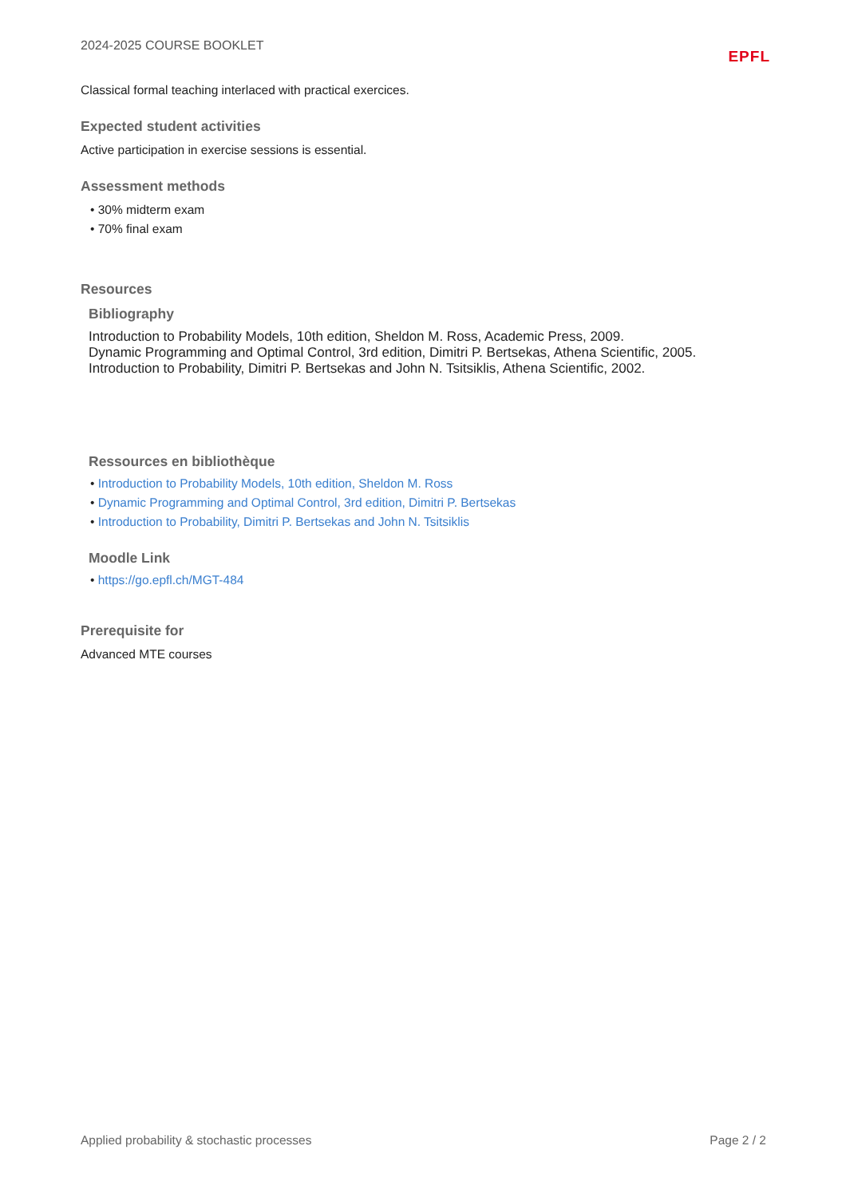2024-2025 COURSE BOOKLET EPFL
Classical formal teaching interlaced with practical exercices.
Expected student activities
Active participation in exercise sessions is essential.
Assessment methods
• 30% midterm exam
• 70% final exam
Resources
Bibliography
Introduction to Probability Models, 10th edition, Sheldon M. Ross, Academic Press, 2009.
Dynamic Programming and Optimal Control, 3rd edition, Dimitri P. Bertsekas, Athena Scientific, 2005.
Introduction to Probability, Dimitri P. Bertsekas and John N. Tsitsiklis, Athena Scientific, 2002.
Ressources en bibliothèque
• Introduction to Probability Models, 10th edition, Sheldon M. Ross
• Dynamic Programming and Optimal Control, 3rd edition, Dimitri P. Bertsekas
• Introduction to Probability, Dimitri P. Bertsekas and John N. Tsitsiklis
Moodle Link
• https://go.epfl.ch/MGT-484
Prerequisite for
Advanced MTE courses
Applied probability & stochastic processes Page 2 / 2